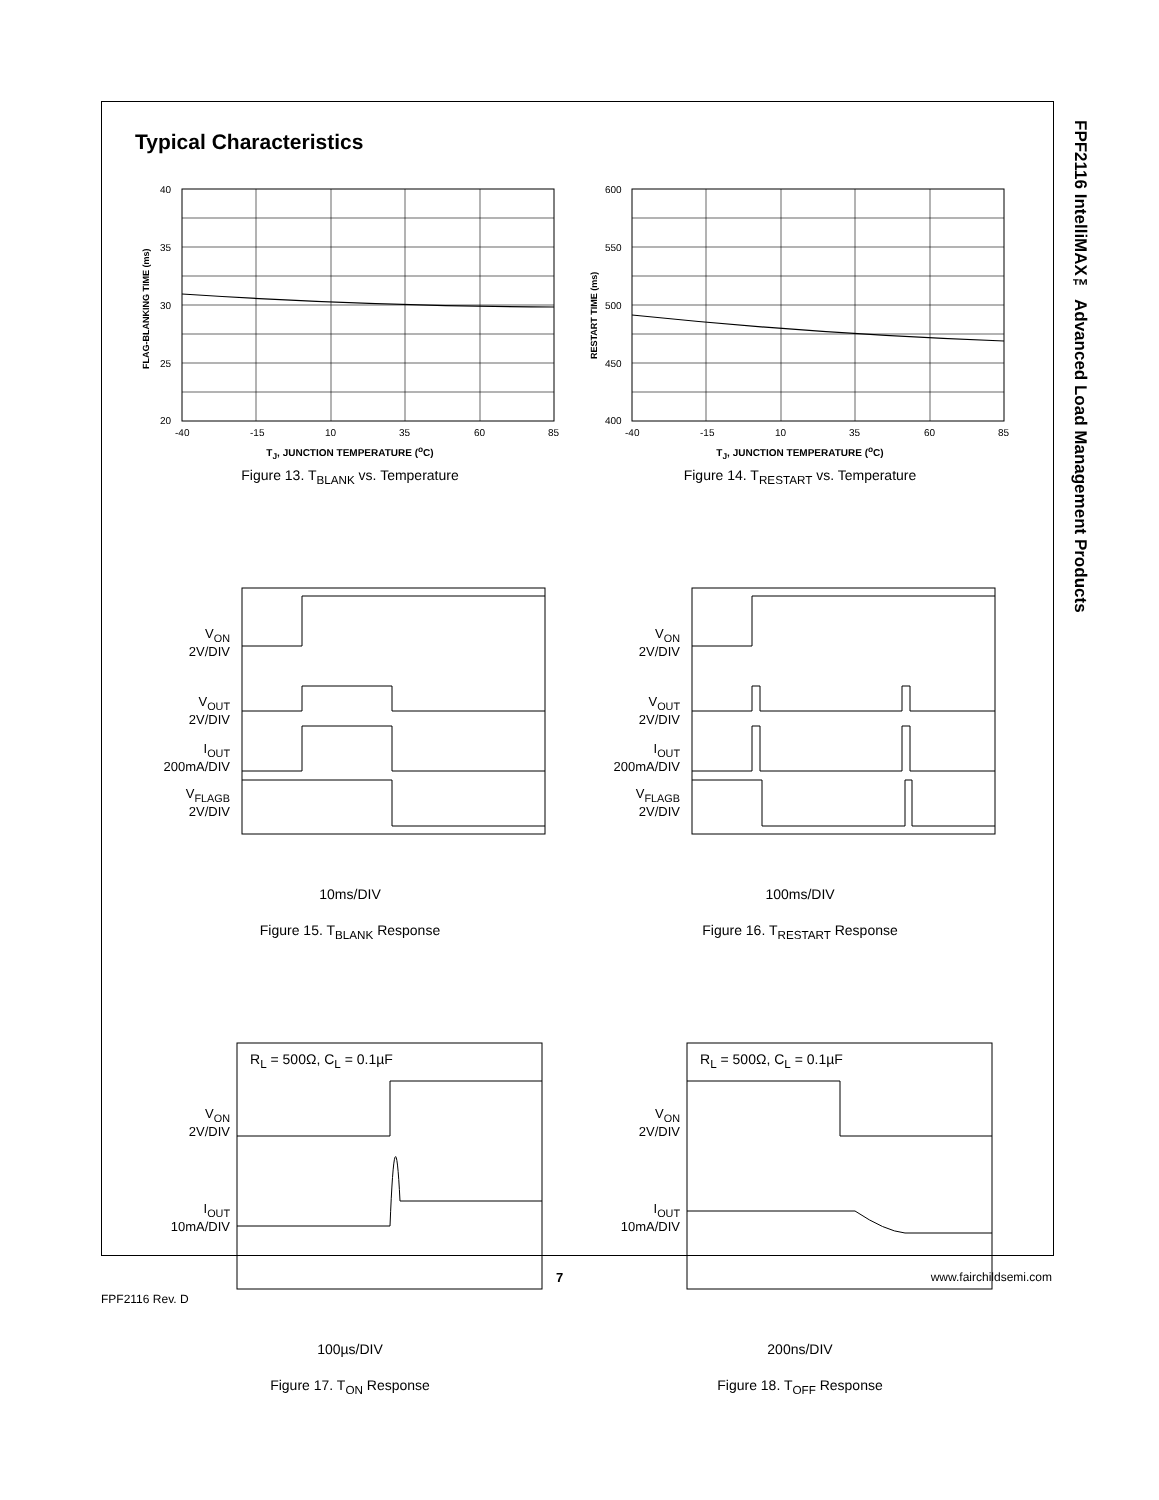FPF2116 IntelliMAX™ Advanced Load Management Products
Typical Characteristics
40
35
30
25
20
-40
-15
10
35
60
85
FLAG-BLANKING TIME (ms)
T<sub>J</sub>, JUNCTION TEMPERATURE (<sup>o</sup>C)
Figure 13. T<sub>BLANK</sub> vs. Temperature
600
550
500
450
400
-40
-15
10
35
60
85
RESTART TIME (ms)
T<sub>J</sub>, JUNCTION TEMPERATURE (<sup>o</sup>C)
Figure 14. T<sub>RESTART</sub> vs. Temperature
V<sub>ON</sub>
2V/DIV
V<sub>OUT</sub>
2V/DIV
I<sub>OUT</sub>
200mA/DIV
V<sub>FLAGB</sub>
2V/DIV
10ms/DIV
Figure 15. T<sub>BLANK</sub> Response
V<sub>ON</sub>
2V/DIV
V<sub>OUT</sub>
2V/DIV
I<sub>OUT</sub>
200mA/DIV
V<sub>FLAGB</sub>
2V/DIV
100ms/DIV
Figure 16. T<sub>RESTART</sub> Response
V<sub>ON</sub>
2V/DIV
I<sub>OUT</sub>
10mA/DIV
R<sub>L</sub> = 500Ω, C<sub>L</sub> = 0.1µF
100µs/DIV
Figure 17. T<sub>ON</sub> Response
V<sub>ON</sub>
2V/DIV
I<sub>OUT</sub>
10mA/DIV
R<sub>L</sub> = 500Ω, C<sub>L</sub> = 0.1µF
200ns/DIV
Figure 18. T<sub>OFF</sub> Response
FPF2116 Rev. D 7 www.fairchildsemi.com